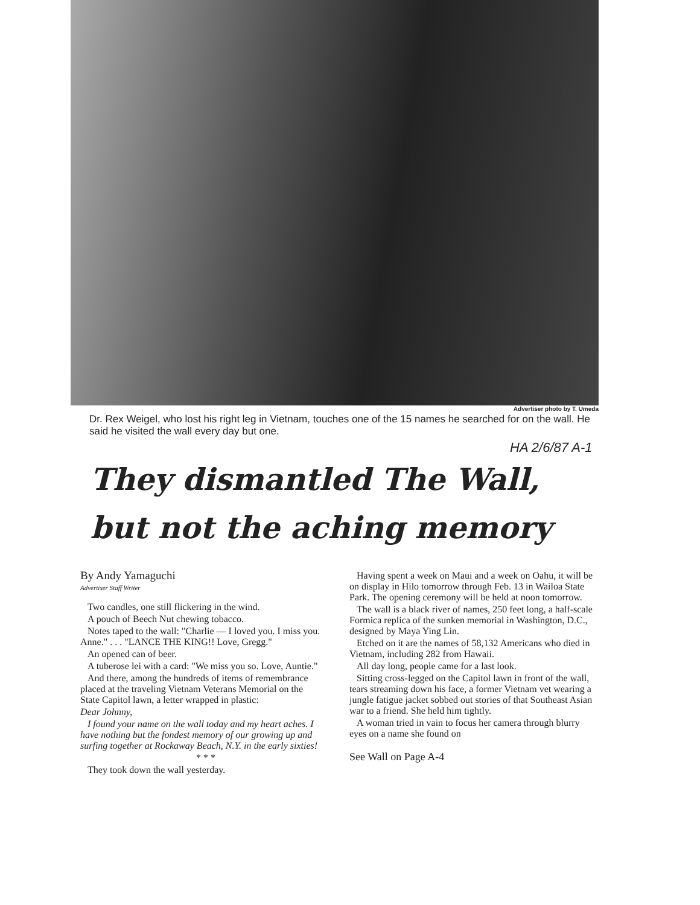Advertiser photo by T. Umeda
Dr. Rex Weigel, who lost his right leg in Vietnam, touches one of the 15 names he searched for on the wall. He said he visited the wall every day but one.
HA 2/6/87 A-1
They dismantled The Wall,
but not the aching memory
By Andy Yamaguchi
Advertiser Staff Writer
Two candles, one still flickering in the wind.
A pouch of Beech Nut chewing tobacco.
Notes taped to the wall: "Charlie — I loved you. I miss you. Anne." . . . "LANCE THE KING!! Love, Gregg."
An opened can of beer.
A tuberose lei with a card: "We miss you so. Love, Auntie."
And there, among the hundreds of items of remembrance placed at the traveling Vietnam Veterans Memorial on the State Capitol lawn, a letter wrapped in plastic:
Dear Johnny,
I found your name on the wall today and my heart aches. I have nothing but the fondest memory of our growing up and surfing together at Rockaway Beach, N.Y. in the early sixties!
* * *
They took down the wall yesterday.
Having spent a week on Maui and a week on Oahu, it will be on display in Hilo tomorrow through Feb. 13 in Wailoa State Park. The opening ceremony will be held at noon tomorrow.
The wall is a black river of names, 250 feet long, a half-scale Formica replica of the sunken memorial in Washington, D.C., designed by Maya Ying Lin.
Etched on it are the names of 58,132 Americans who died in Vietnam, including 282 from Hawaii.
All day long, people came for a last look.
Sitting cross-legged on the Capitol lawn in front of the wall, tears streaming down his face, a former Vietnam vet wearing a jungle fatigue jacket sobbed out stories of that Southeast Asian war to a friend. She held him tightly.
A woman tried in vain to focus her camera through blurry eyes on a name she found on
See Wall on Page A-4